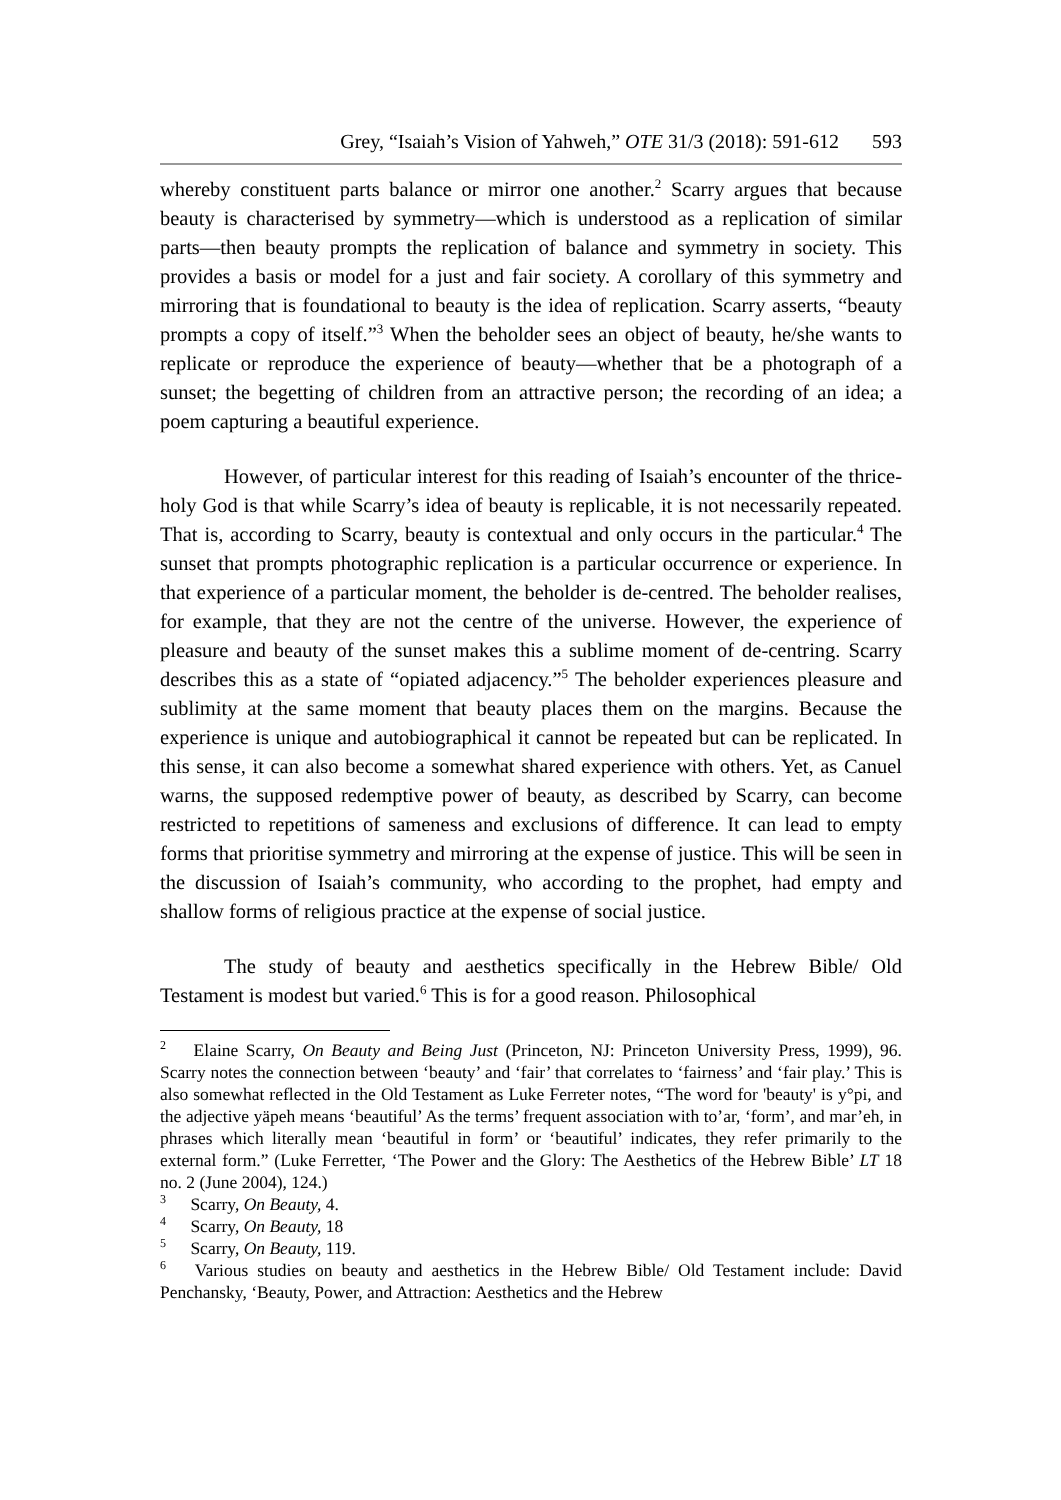Grey, “Isaiah’s Vision of Yahweh,” OTE 31/3 (2018): 591-612 593
whereby constituent parts balance or mirror one another.<sup>2</sup> Scarry argues that because beauty is characterised by symmetry—which is understood as a replication of similar parts—then beauty prompts the replication of balance and symmetry in society. This provides a basis or model for a just and fair society. A corollary of this symmetry and mirroring that is foundational to beauty is the idea of replication. Scarry asserts, “beauty prompts a copy of itself.”<sup>3</sup> When the beholder sees an object of beauty, he/she wants to replicate or reproduce the experience of beauty—whether that be a photograph of a sunset; the begetting of children from an attractive person; the recording of an idea; a poem capturing a beautiful experience.
However, of particular interest for this reading of Isaiah’s encounter of the thrice-holy God is that while Scarry’s idea of beauty is replicable, it is not necessarily repeated. That is, according to Scarry, beauty is contextual and only occurs in the particular.<sup>4</sup> The sunset that prompts photographic replication is a particular occurrence or experience. In that experience of a particular moment, the beholder is de-centred. The beholder realises, for example, that they are not the centre of the universe. However, the experience of pleasure and beauty of the sunset makes this a sublime moment of de-centring. Scarry describes this as a state of “opiated adjacency.”<sup>5</sup> The beholder experiences pleasure and sublimity at the same moment that beauty places them on the margins. Because the experience is unique and autobiographical it cannot be repeated but can be replicated. In this sense, it can also become a somewhat shared experience with others. Yet, as Canuel warns, the supposed redemptive power of beauty, as described by Scarry, can become restricted to repetitions of sameness and exclusions of difference. It can lead to empty forms that prioritise symmetry and mirroring at the expense of justice. This will be seen in the discussion of Isaiah’s community, who according to the prophet, had empty and shallow forms of religious practice at the expense of social justice.
The study of beauty and aesthetics specifically in the Hebrew Bible/ Old Testament is modest but varied.<sup>6</sup> This is for a good reason. Philosophical
<sup>2</sup> Elaine Scarry, On Beauty and Being Just (Princeton, NJ: Princeton University Press, 1999), 96. Scarry notes the connection between ‘beauty’ and ‘fair’ that correlates to ‘fairness’ and ‘fair play.’ This is also somewhat reflected in the Old Testament as Luke Ferreter notes, “The word for 'beauty' is y°pi, and the adjective yäpeh means ‘beautiful’ As the terms’ frequent association with to’ar, ‘form’, and mar’eh, in phrases which literally mean ‘beautiful in form’ or ‘beautiful’ indicates, they refer primarily to the external form.” (Luke Ferretter, ‘The Power and the Glory: The Aesthetics of the Hebrew Bible’ LT 18 no. 2 (June 2004), 124.)
<sup>3</sup> Scarry, On Beauty, 4.
<sup>4</sup> Scarry, On Beauty, 18
<sup>5</sup> Scarry, On Beauty, 119.
<sup>6</sup> Various studies on beauty and aesthetics in the Hebrew Bible/ Old Testament include: David Penchansky, ‘Beauty, Power, and Attraction: Aesthetics and the Hebrew